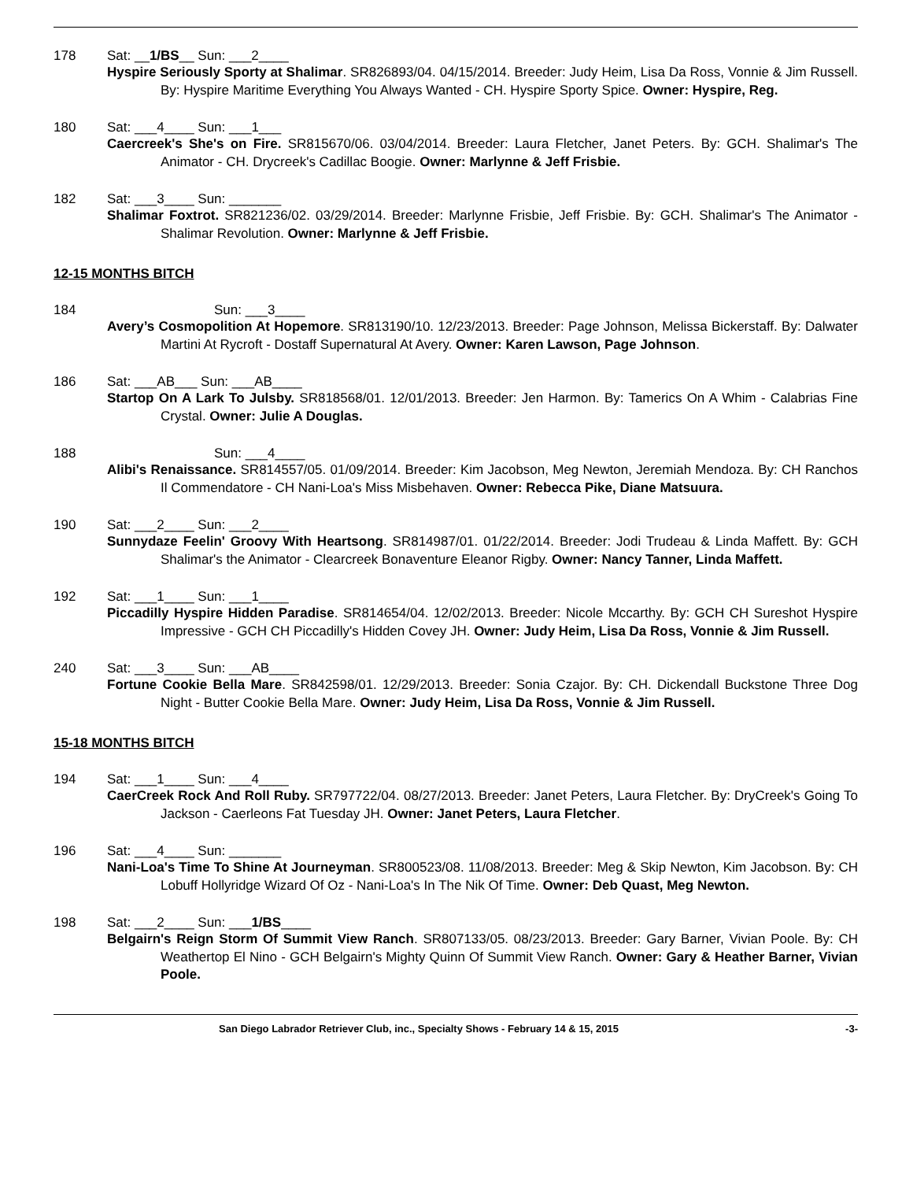178 Sat: __1/BS__ Sun: ___2____
Hyspire Seriously Sporty at Shalimar. SR826893/04. 04/15/2014. Breeder: Judy Heim, Lisa Da Ross, Vonnie & Jim Russell. By: Hyspire Maritime Everything You Always Wanted - CH. Hyspire Sporty Spice. Owner: Hyspire, Reg.
180 Sat: ___4____ Sun: ___1___
Caercreek's She's on Fire. SR815670/06. 03/04/2014. Breeder: Laura Fletcher, Janet Peters. By: GCH. Shalimar's The Animator - CH. Drycreek's Cadillac Boogie. Owner: Marlynne & Jeff Frisbie.
182 Sat: ___3____ Sun: _______
Shalimar Foxtrot. SR821236/02. 03/29/2014. Breeder: Marlynne Frisbie, Jeff Frisbie. By: GCH. Shalimar's The Animator - Shalimar Revolution. Owner: Marlynne & Jeff Frisbie.
12-15 MONTHS BITCH
184 Sun: ___3____
Avery’s Cosmopolition At Hopemore. SR813190/10. 12/23/2013. Breeder: Page Johnson, Melissa Bickerstaff. By: Dalwater Martini At Rycroft - Dostaff Supernatural At Avery. Owner: Karen Lawson, Page Johnson.
186 Sat: ___AB___ Sun: ___AB____
Startop On A Lark To Julsby. SR818568/01. 12/01/2013. Breeder: Jen Harmon. By: Tamerics On A Whim - Calabrias Fine Crystal. Owner: Julie A Douglas.
188 Sun: ___4____
Alibi's Renaissance. SR814557/05. 01/09/2014. Breeder: Kim Jacobson, Meg Newton, Jeremiah Mendoza. By: CH Ranchos Il Commendatore - CH Nani-Loa's Miss Misbehaven. Owner: Rebecca Pike, Diane Matsuura.
190 Sat: ___2____ Sun: ___2____
Sunnydaze Feelin' Groovy With Heartsong. SR814987/01. 01/22/2014. Breeder: Jodi Trudeau & Linda Maffett. By: GCH Shalimar's the Animator - Clearcreek Bonaventure Eleanor Rigby. Owner: Nancy Tanner, Linda Maffett.
192 Sat: ___1____ Sun: ___1____
Piccadilly Hyspire Hidden Paradise. SR814654/04. 12/02/2013. Breeder: Nicole Mccarthy. By: GCH CH Sureshot Hyspire Impressive - GCH CH Piccadilly's Hidden Covey JH. Owner: Judy Heim, Lisa Da Ross, Vonnie & Jim Russell.
240 Sat: ___3____ Sun: ___AB____
Fortune Cookie Bella Mare. SR842598/01. 12/29/2013. Breeder: Sonia Czajor. By: CH. Dickendall Buckstone Three Dog Night - Butter Cookie Bella Mare. Owner: Judy Heim, Lisa Da Ross, Vonnie & Jim Russell.
15-18 MONTHS BITCH
194 Sat: ___1____ Sun: ___4____
CaerCreek Rock And Roll Ruby. SR797722/04. 08/27/2013. Breeder: Janet Peters, Laura Fletcher. By: DryCreek's Going To Jackson - Caerleons Fat Tuesday JH. Owner: Janet Peters, Laura Fletcher.
196 Sat: ___4____ Sun: _______
Nani-Loa's Time To Shine At Journeyman. SR800523/08. 11/08/2013. Breeder: Meg & Skip Newton, Kim Jacobson. By: CH Lobuff Hollyridge Wizard Of Oz - Nani-Loa's In The Nik Of Time. Owner: Deb Quast, Meg Newton.
198 Sat: ___2____ Sun: ___1/BS____
Belgairn's Reign Storm Of Summit View Ranch. SR807133/05. 08/23/2013. Breeder: Gary Barner, Vivian Poole. By: CH Weathertop El Nino - GCH Belgairn's Mighty Quinn Of Summit View Ranch. Owner: Gary & Heather Barner, Vivian Poole.
San Diego Labrador Retriever Club, inc., Specialty Shows - February 14 & 15, 2015 -3-